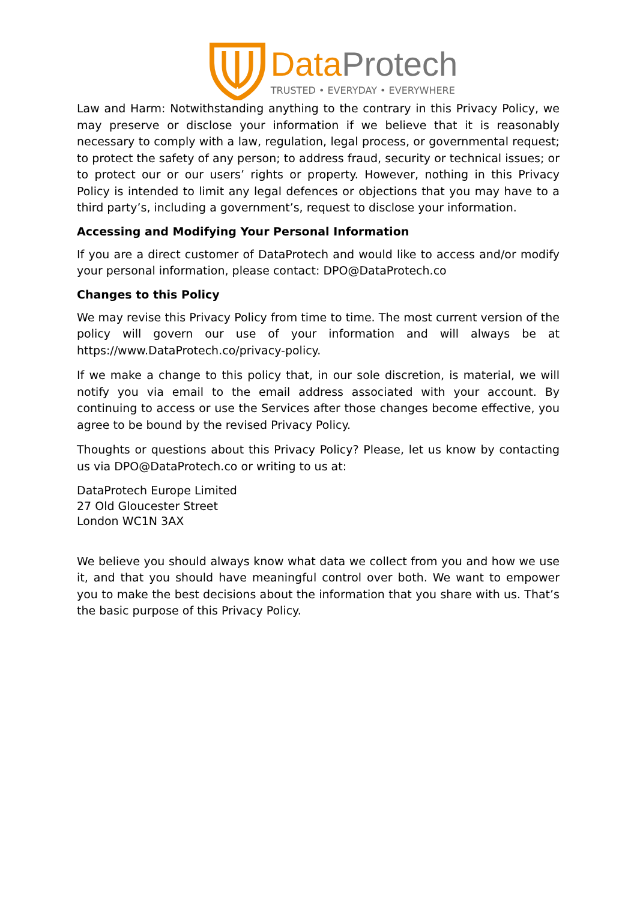Data Protech
TRUSTED • EVERYDAY • EVERYWHERE
Law and Harm: Notwithstanding anything to the contrary in this Privacy Policy, we may preserve or disclose your information if we believe that it is reasonably necessary to comply with a law, regulation, legal process, or governmental request; to protect the safety of any person; to address fraud, security or technical issues; or to protect our or our users’ rights or property. However, nothing in this Privacy Policy is intended to limit any legal defences or objections that you may have to a third party’s, including a government’s, request to disclose your information.
Accessing and Modifying Your Personal Information
If you are a direct customer of DataProtech and would like to access and/or modify your personal information, please contact: DPO@DataProtech.co
Changes to this Policy
We may revise this Privacy Policy from time to time. The most current version of the policy will govern our use of your information and will always be at https://www.DataProtech.co/privacy-policy.
If we make a change to this policy that, in our sole discretion, is material, we will notify you via email to the email address associated with your account. By continuing to access or use the Services after those changes become effective, you agree to be bound by the revised Privacy Policy.
Thoughts or questions about this Privacy Policy? Please, let us know by contacting us via DPO@DataProtech.co or writing to us at:
DataProtech Europe Limited
27 Old Gloucester Street
London WC1N 3AX
We believe you should always know what data we collect from you and how we use it, and that you should have meaningful control over both. We want to empower you to make the best decisions about the information that you share with us. That’s the basic purpose of this Privacy Policy.